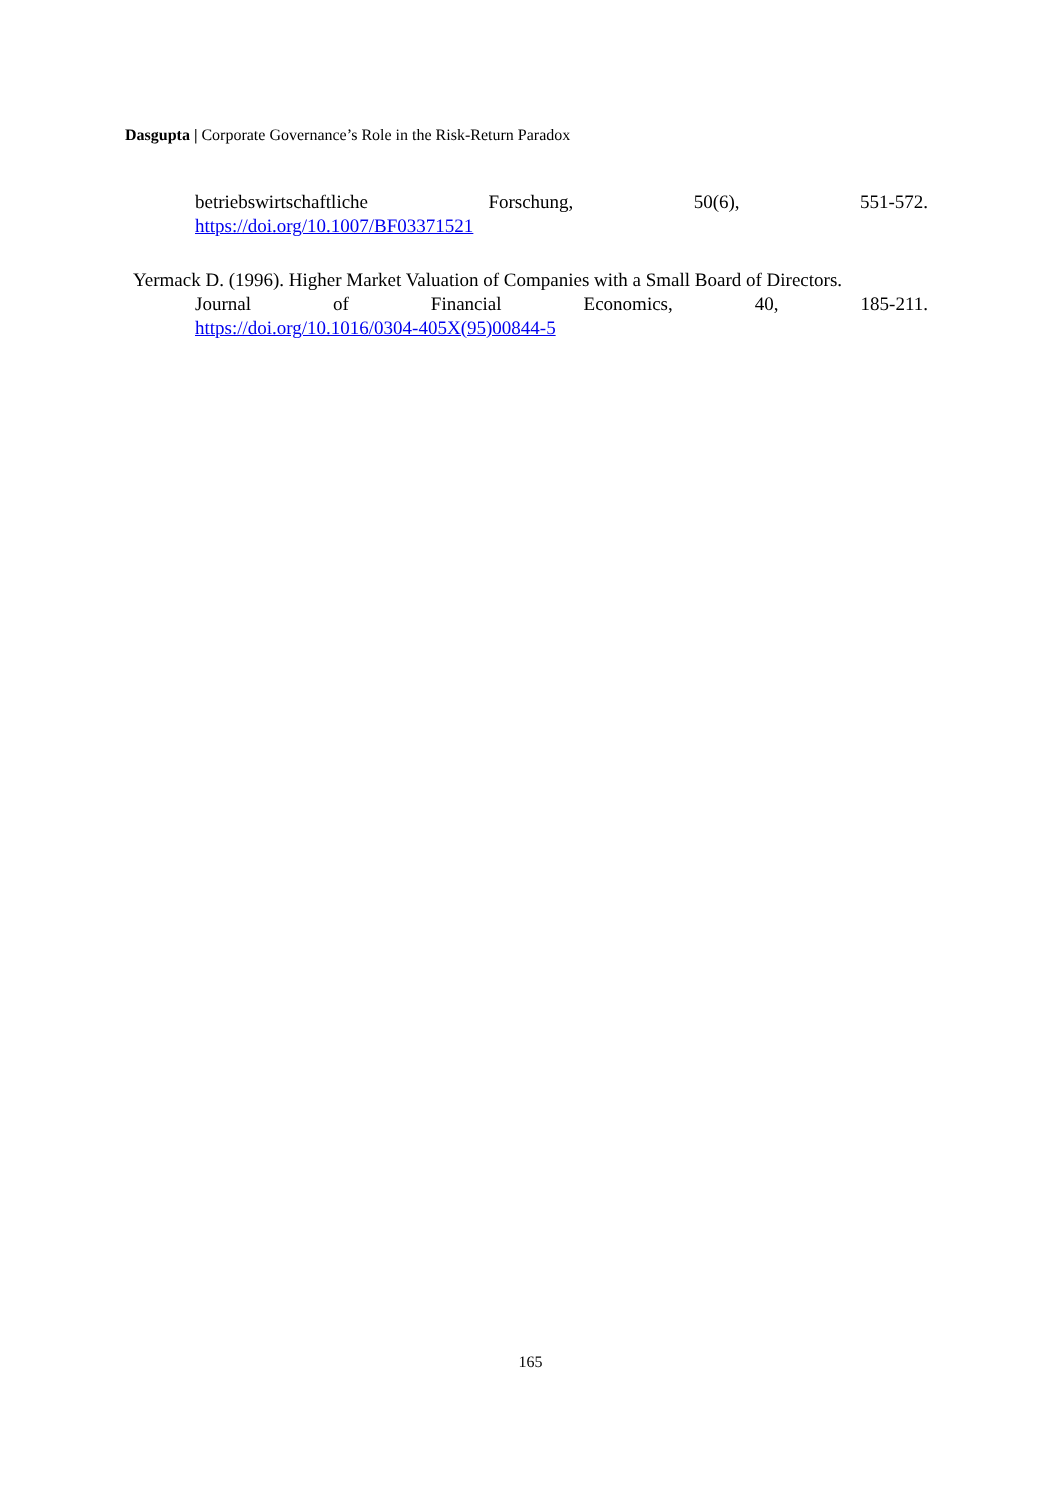Dasgupta | Corporate Governance’s Role in the Risk-Return Paradox
betriebswirtschaftliche Forschung, 50(6), 551-572.
https://doi.org/10.1007/BF03371521
Yermack D. (1996). Higher Market Valuation of Companies with a Small Board of Directors.
Journal of Financial Economics, 40, 185-211.
https://doi.org/10.1016/0304-405X(95)00844-5
165